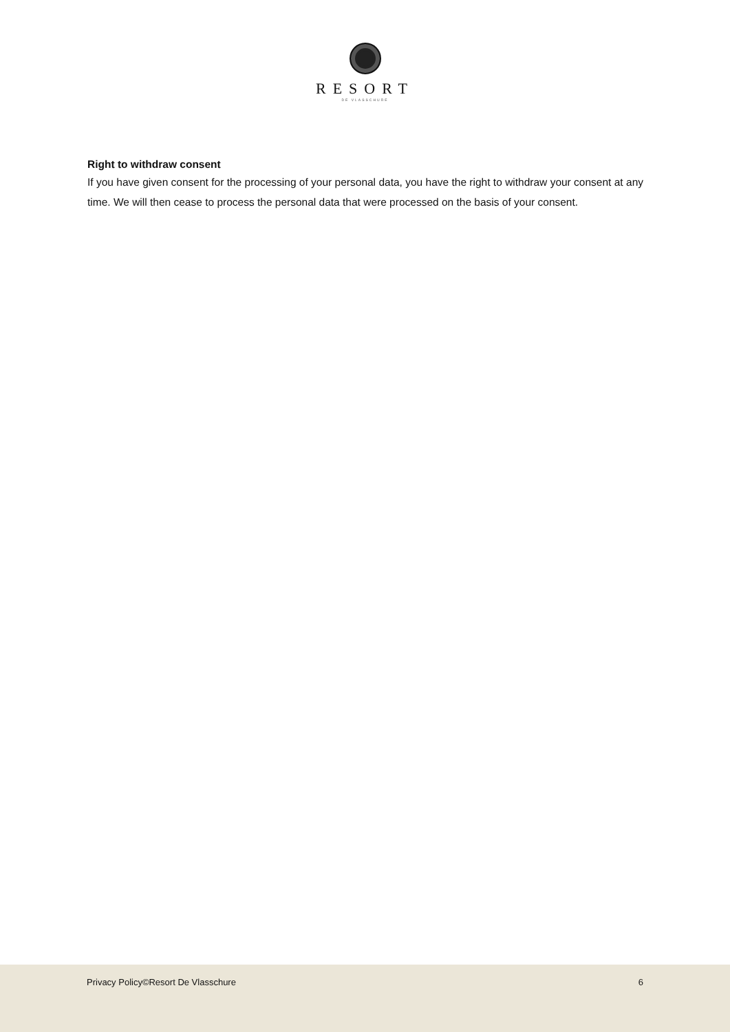RESORT
DE VLASSCHURE
Right to withdraw consent
If you have given consent for the processing of your personal data, you have the right to withdraw your consent at any time. We will then cease to process the personal data that were processed on the basis of your consent.
Privacy Policy©Resort De Vlasschure 6